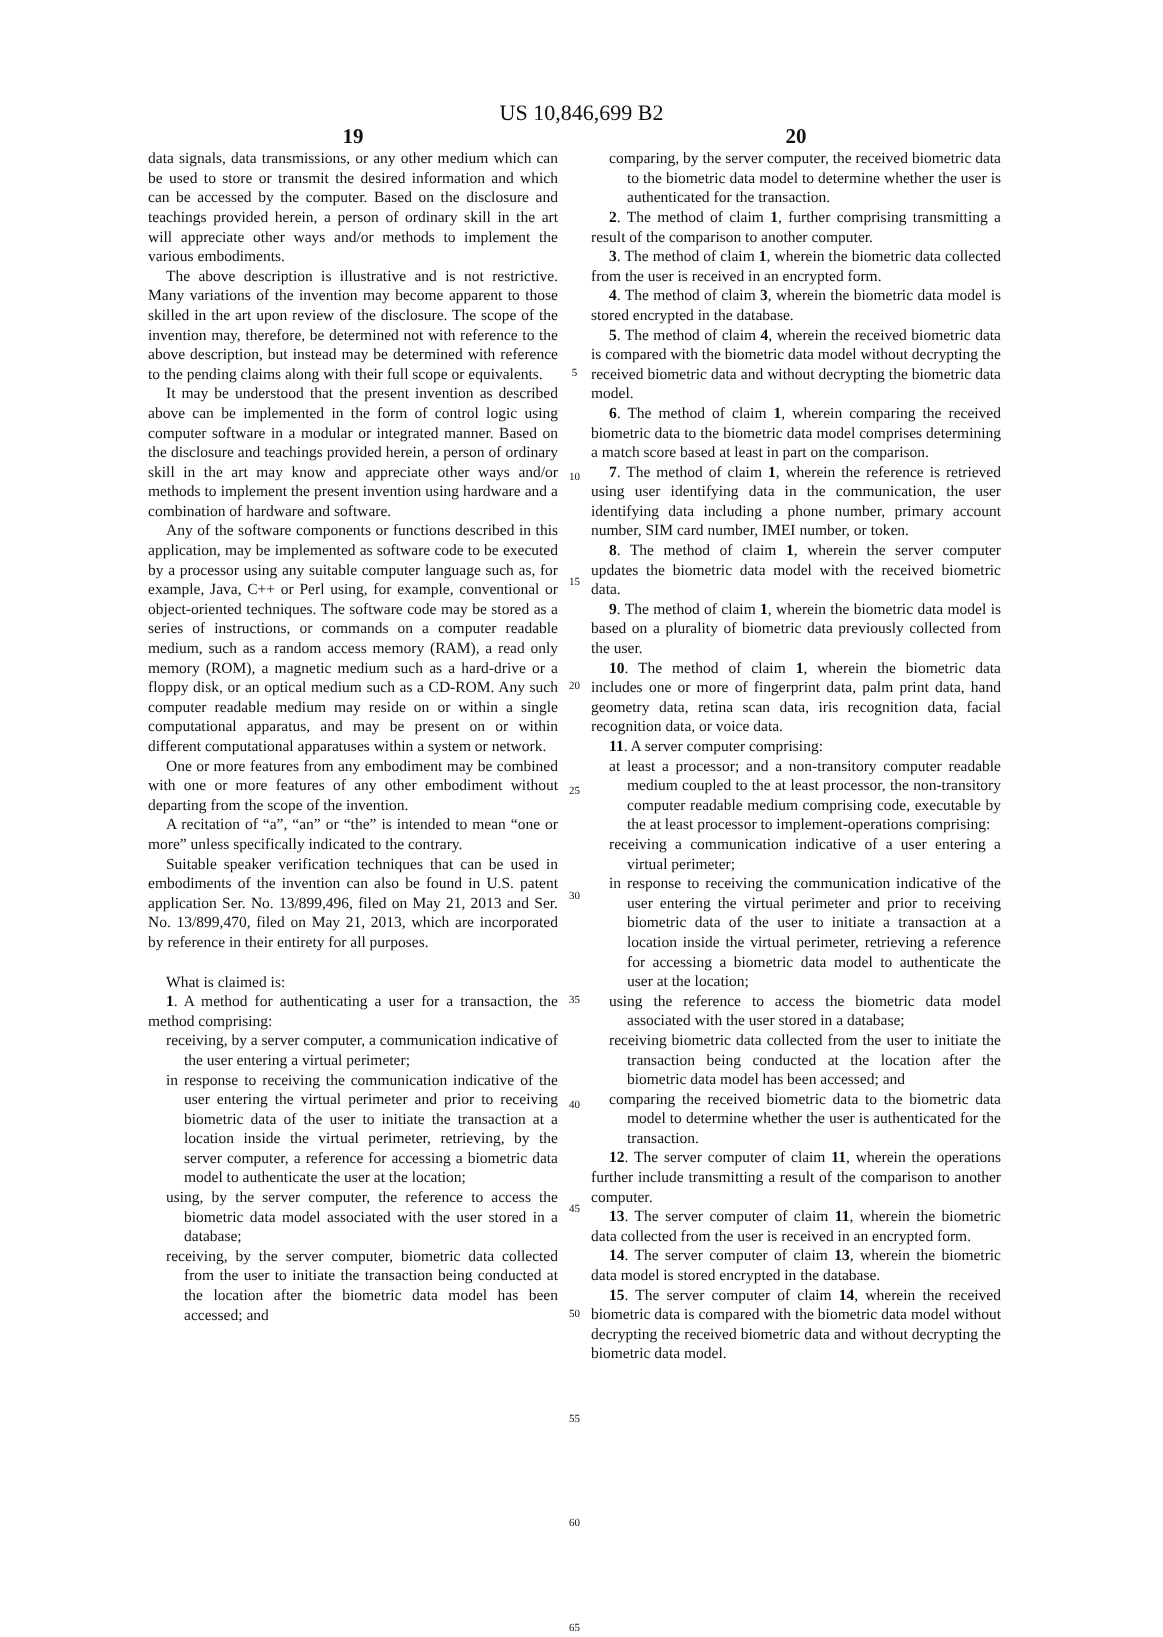US 10,846,699 B2
19
data signals, data transmissions, or any other medium which can be used to store or transmit the desired information and which can be accessed by the computer. Based on the disclosure and teachings provided herein, a person of ordinary skill in the art will appreciate other ways and/or methods to implement the various embodiments.
The above description is illustrative and is not restrictive. Many variations of the invention may become apparent to those skilled in the art upon review of the disclosure. The scope of the invention may, therefore, be determined not with reference to the above description, but instead may be determined with reference to the pending claims along with their full scope or equivalents.
It may be understood that the present invention as described above can be implemented in the form of control logic using computer software in a modular or integrated manner. Based on the disclosure and teachings provided herein, a person of ordinary skill in the art may know and appreciate other ways and/or methods to implement the present invention using hardware and a combination of hardware and software.
Any of the software components or functions described in this application, may be implemented as software code to be executed by a processor using any suitable computer language such as, for example, Java, C++ or Perl using, for example, conventional or object-oriented techniques. The software code may be stored as a series of instructions, or commands on a computer readable medium, such as a random access memory (RAM), a read only memory (ROM), a magnetic medium such as a hard-drive or a floppy disk, or an optical medium such as a CD-ROM. Any such computer readable medium may reside on or within a single computational apparatus, and may be present on or within different computational apparatuses within a system or network.
One or more features from any embodiment may be combined with one or more features of any other embodiment without departing from the scope of the invention.
A recitation of “a”, “an” or “the” is intended to mean “one or more” unless specifically indicated to the contrary.
Suitable speaker verification techniques that can be used in embodiments of the invention can also be found in U.S. patent application Ser. No. 13/899,496, filed on May 21, 2013 and Ser. No. 13/899,470, filed on May 21, 2013, which are incorporated by reference in their entirety for all purposes.
What is claimed is:
1. A method for authenticating a user for a transaction, the method comprising:
receiving, by a server computer, a communication indicative of the user entering a virtual perimeter;
in response to receiving the communication indicative of the user entering the virtual perimeter and prior to receiving biometric data of the user to initiate the transaction at a location inside the virtual perimeter, retrieving, by the server computer, a reference for accessing a biometric data model to authenticate the user at the location;
using, by the server computer, the reference to access the biometric data model associated with the user stored in a database;
receiving, by the server computer, biometric data collected from the user to initiate the transaction being conducted at the location after the biometric data model has been accessed; and
5
10
15
20
25
30
35
40
45
50
55
60
65
20
comparing, by the server computer, the received biometric data to the biometric data model to determine whether the user is authenticated for the transaction.
2. The method of claim 1, further comprising transmitting a result of the comparison to another computer.
3. The method of claim 1, wherein the biometric data collected from the user is received in an encrypted form.
4. The method of claim 3, wherein the biometric data model is stored encrypted in the database.
5. The method of claim 4, wherein the received biometric data is compared with the biometric data model without decrypting the received biometric data and without decrypting the biometric data model.
6. The method of claim 1, wherein comparing the received biometric data to the biometric data model comprises determining a match score based at least in part on the comparison.
7. The method of claim 1, wherein the reference is retrieved using user identifying data in the communication, the user identifying data including a phone number, primary account number, SIM card number, IMEI number, or token.
8. The method of claim 1, wherein the server computer updates the biometric data model with the received biometric data.
9. The method of claim 1, wherein the biometric data model is based on a plurality of biometric data previously collected from the user.
10. The method of claim 1, wherein the biometric data includes one or more of fingerprint data, palm print data, hand geometry data, retina scan data, iris recognition data, facial recognition data, or voice data.
11. A server computer comprising:
at least a processor; and a non-transitory computer readable medium coupled to the at least processor, the non-transitory computer readable medium comprising code, executable by the at least processor to implement-operations comprising:
receiving a communication indicative of a user entering a virtual perimeter;
in response to receiving the communication indicative of the user entering the virtual perimeter and prior to receiving biometric data of the user to initiate a transaction at a location inside the virtual perimeter, retrieving a reference for accessing a biometric data model to authenticate the user at the location;
using the reference to access the biometric data model associated with the user stored in a database;
receiving biometric data collected from the user to initiate the transaction being conducted at the location after the biometric data model has been accessed; and
comparing the received biometric data to the biometric data model to determine whether the user is authenticated for the transaction.
12. The server computer of claim 11, wherein the operations further include transmitting a result of the comparison to another computer.
13. The server computer of claim 11, wherein the biometric data collected from the user is received in an encrypted form.
14. The server computer of claim 13, wherein the biometric data model is stored encrypted in the database.
15. The server computer of claim 14, wherein the received biometric data is compared with the biometric data model without decrypting the received biometric data and without decrypting the biometric data model.